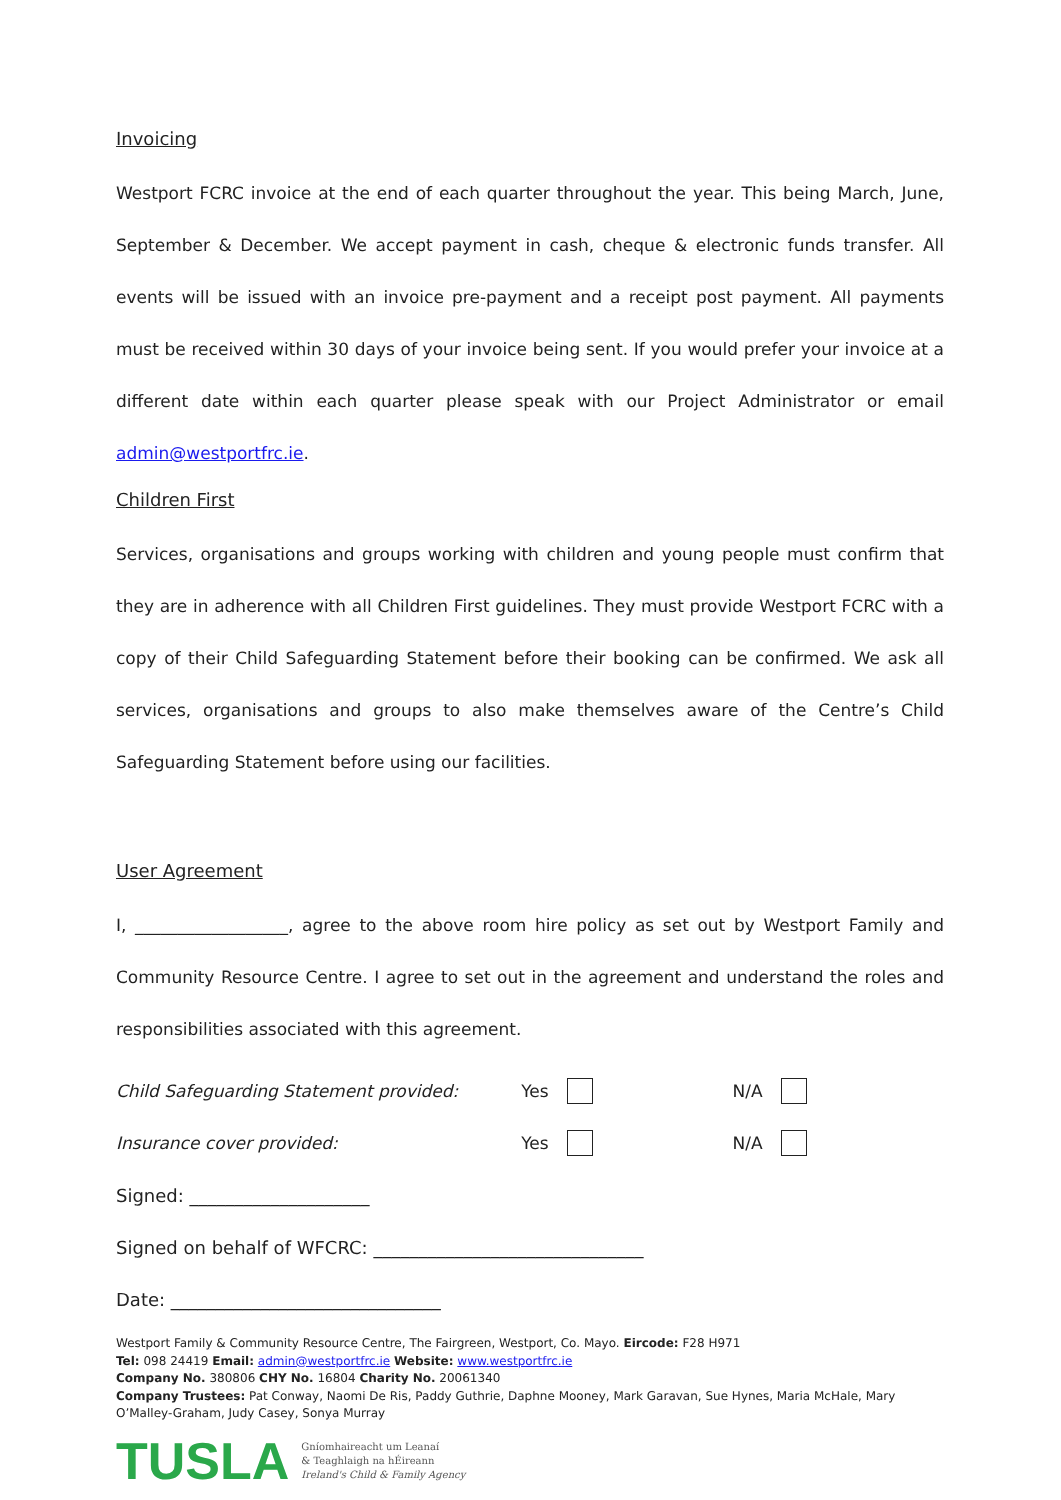Invoicing
Westport FCRC invoice at the end of each quarter throughout the year. This being March, June, September & December. We accept payment in cash, cheque & electronic funds transfer. All events will be issued with an invoice pre-payment and a receipt post payment. All payments must be received within 30 days of your invoice being sent. If you would prefer your invoice at a different date within each quarter please speak with our Project Administrator or email admin@westportfrc.ie.
Children First
Services, organisations and groups working with children and young people must confirm that they are in adherence with all Children First guidelines. They must provide Westport FCRC with a copy of their Child Safeguarding Statement before their booking can be confirmed. We ask all services, organisations and groups to also make themselves aware of the Centre’s Child Safeguarding Statement before using our facilities.
User Agreement
I, __________________, agree to the above room hire policy as set out by Westport Family and Community Resource Centre. I agree to set out in the agreement and understand the roles and responsibilities associated with this agreement.
Child Safeguarding Statement provided: Yes N/A
Insurance cover provided: Yes N/A
Signed: ____________________
Signed on behalf of WFCRC: ______________________________
Date: ______________________________
Westport Family & Community Resource Centre, The Fairgreen, Westport, Co. Mayo. Eircode: F28 H971
Tel: 098 24419 Email: admin@westportfrc.ie Website: www.westportfrc.ie
Company No. 380806 CHY No. 16804 Charity No. 20061340
Company Trustees: Pat Conway, Naomi De Ris, Paddy Guthrie, Daphne Mooney, Mark Garavan, Sue Hynes, Maria McHale, Mary O’Malley-Graham, Judy Casey, Sonya Murray
TUSLA Gníomhaireacht um Leanaí
& Teaghlaigh na hÉireann
Ireland's Child & Family Agency